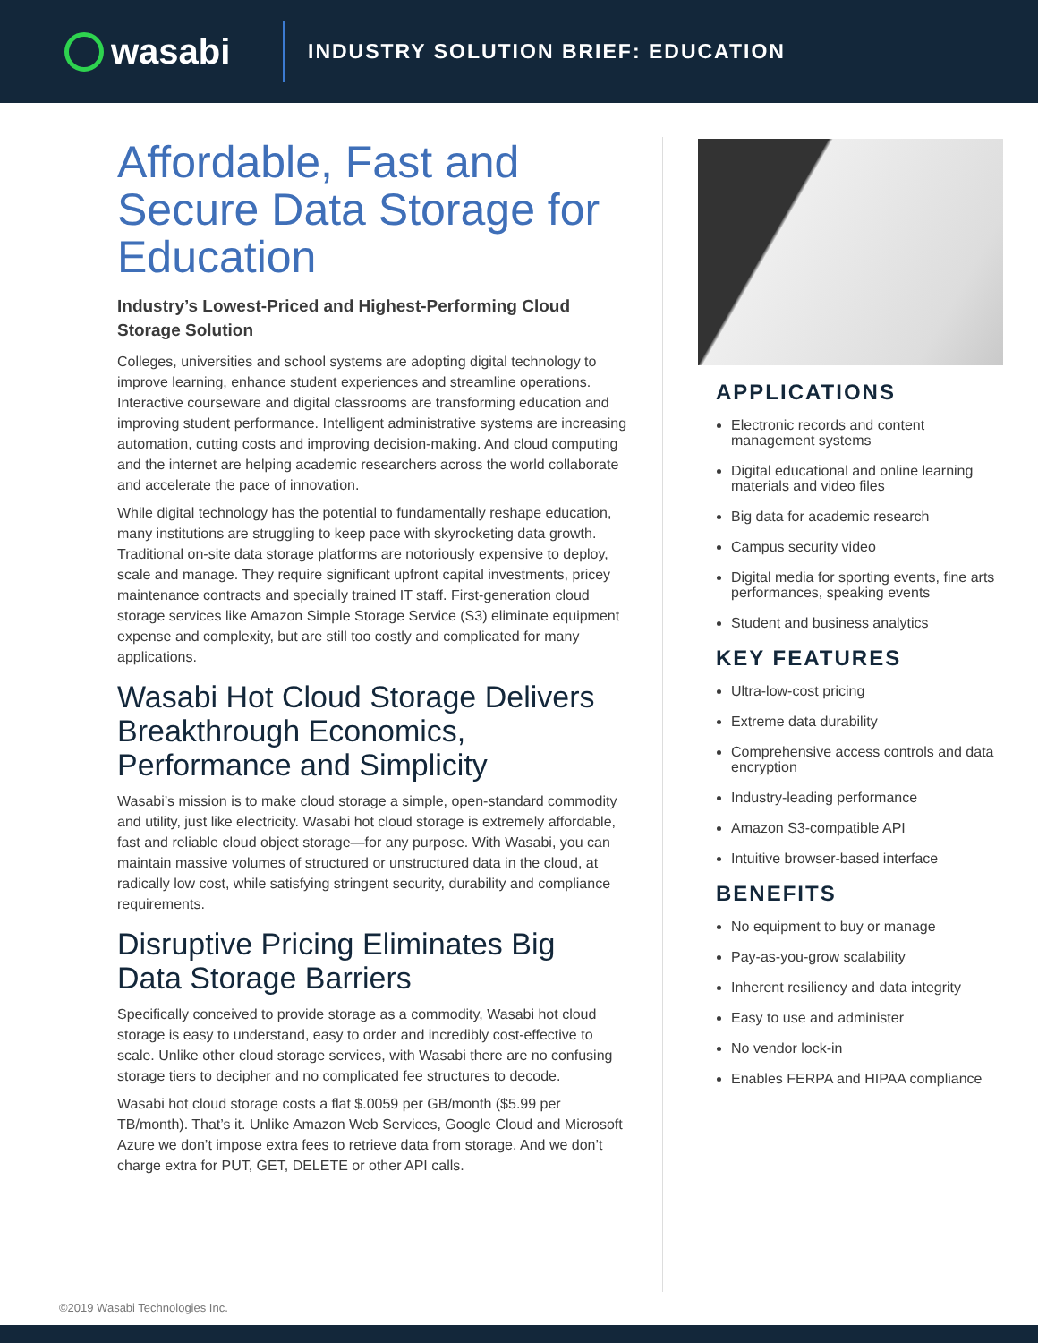wasabi
INDUSTRY SOLUTION BRIEF: EDUCATION
Affordable, Fast and Secure Data Storage for Education
Industry’s Lowest-Priced and Highest-Performing Cloud Storage Solution
Colleges, universities and school systems are adopting digital technology to improve learning, enhance student experiences and streamline operations. Interactive courseware and digital classrooms are transforming education and improving student performance. Intelligent administrative systems are increasing automation, cutting costs and improving decision-making. And cloud computing and the internet are helping academic researchers across the world collaborate and accelerate the pace of innovation.
While digital technology has the potential to fundamentally reshape education, many institutions are struggling to keep pace with skyrocketing data growth. Traditional on-site data storage platforms are notoriously expensive to deploy, scale and manage. They require significant upfront capital investments, pricey maintenance contracts and specially trained IT staff. First-generation cloud storage services like Amazon Simple Storage Service (S3) eliminate equipment expense and complexity, but are still too costly and complicated for many applications.
Wasabi Hot Cloud Storage Delivers Breakthrough Economics, Performance and Simplicity
Wasabi’s mission is to make cloud storage a simple, open-standard commodity and utility, just like electricity. Wasabi hot cloud storage is extremely affordable, fast and reliable cloud object storage—for any purpose. With Wasabi, you can maintain massive volumes of structured or unstructured data in the cloud, at radically low cost, while satisfying stringent security, durability and compliance requirements.
Disruptive Pricing Eliminates Big Data Storage Barriers
Specifically conceived to provide storage as a commodity, Wasabi hot cloud storage is easy to understand, easy to order and incredibly cost-effective to scale. Unlike other cloud storage services, with Wasabi there are no confusing storage tiers to decipher and no complicated fee structures to decode.
Wasabi hot cloud storage costs a flat $.0059 per GB/month ($5.99 per TB/month). That’s it. Unlike Amazon Web Services, Google Cloud and Microsoft Azure we don’t impose extra fees to retrieve data from storage. And we don’t charge extra for PUT, GET, DELETE or other API calls.
APPLICATIONS
Electronic records and content management systems
Digital educational and online learning materials and video files
Big data for academic research
Campus security video
Digital media for sporting events, fine arts performances, speaking events
Student and business analytics
KEY FEATURES
Ultra-low-cost pricing
Extreme data durability
Comprehensive access controls and data encryption
Industry-leading performance
Amazon S3-compatible API
Intuitive browser-based interface
BENEFITS
No equipment to buy or manage
Pay-as-you-grow scalability
Inherent resiliency and data integrity
Easy to use and administer
No vendor lock-in
Enables FERPA and HIPAA compliance
©2019 Wasabi Technologies Inc.